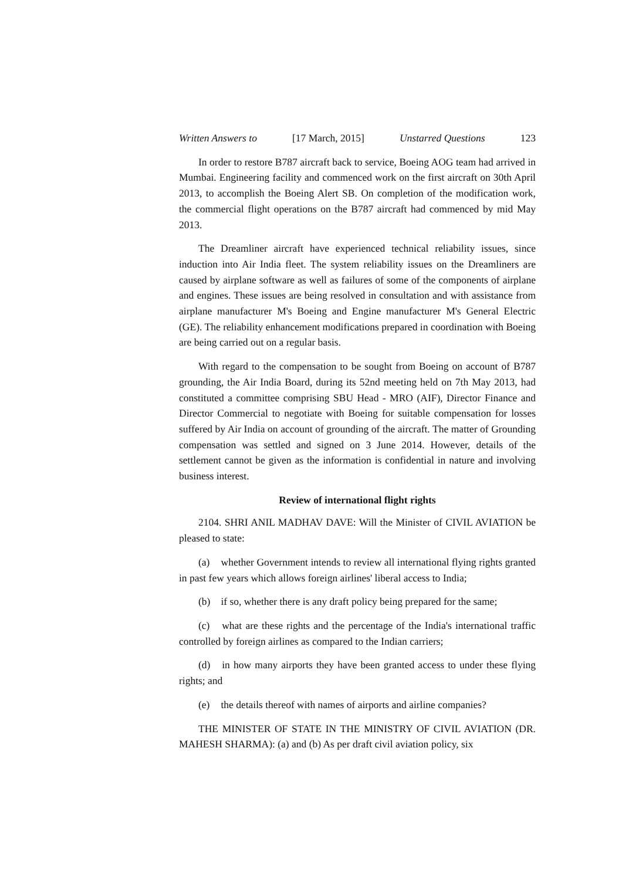Written Answers to [17 March, 2015] Unstarred Questions 123
In order to restore B787 aircraft back to service, Boeing AOG team had arrived in Mumbai. Engineering facility and commenced work on the first aircraft on 30th April 2013, to accomplish the Boeing Alert SB. On completion of the modification work, the commercial flight operations on the B787 aircraft had commenced by mid May 2013.
The Dreamliner aircraft have experienced technical reliability issues, since induction into Air India fleet. The system reliability issues on the Dreamliners are caused by airplane software as well as failures of some of the components of airplane and engines. These issues are being resolved in consultation and with assistance from airplane manufacturer M's Boeing and Engine manufacturer M's General Electric (GE). The reliability enhancement modifications prepared in coordination with Boeing are being carried out on a regular basis.
With regard to the compensation to be sought from Boeing on account of B787 grounding, the Air India Board, during its 52nd meeting held on 7th May 2013, had constituted a committee comprising SBU Head - MRO (AIF), Director Finance and Director Commercial to negotiate with Boeing for suitable compensation for losses suffered by Air India on account of grounding of the aircraft. The matter of Grounding compensation was settled and signed on 3 June 2014. However, details of the settlement cannot be given as the information is confidential in nature and involving business interest.
Review of international flight rights
2104. SHRI ANIL MADHAV DAVE: Will the Minister of CIVIL AVIATION be pleased to state:
(a) whether Government intends to review all international flying rights granted in past few years which allows foreign airlines' liberal access to India;
(b) if so, whether there is any draft policy being prepared for the same;
(c) what are these rights and the percentage of the India's international traffic controlled by foreign airlines as compared to the Indian carriers;
(d) in how many airports they have been granted access to under these flying rights; and
(e) the details thereof with names of airports and airline companies?
THE MINISTER OF STATE IN THE MINISTRY OF CIVIL AVIATION (DR. MAHESH SHARMA): (a) and (b) As per draft civil aviation policy, six